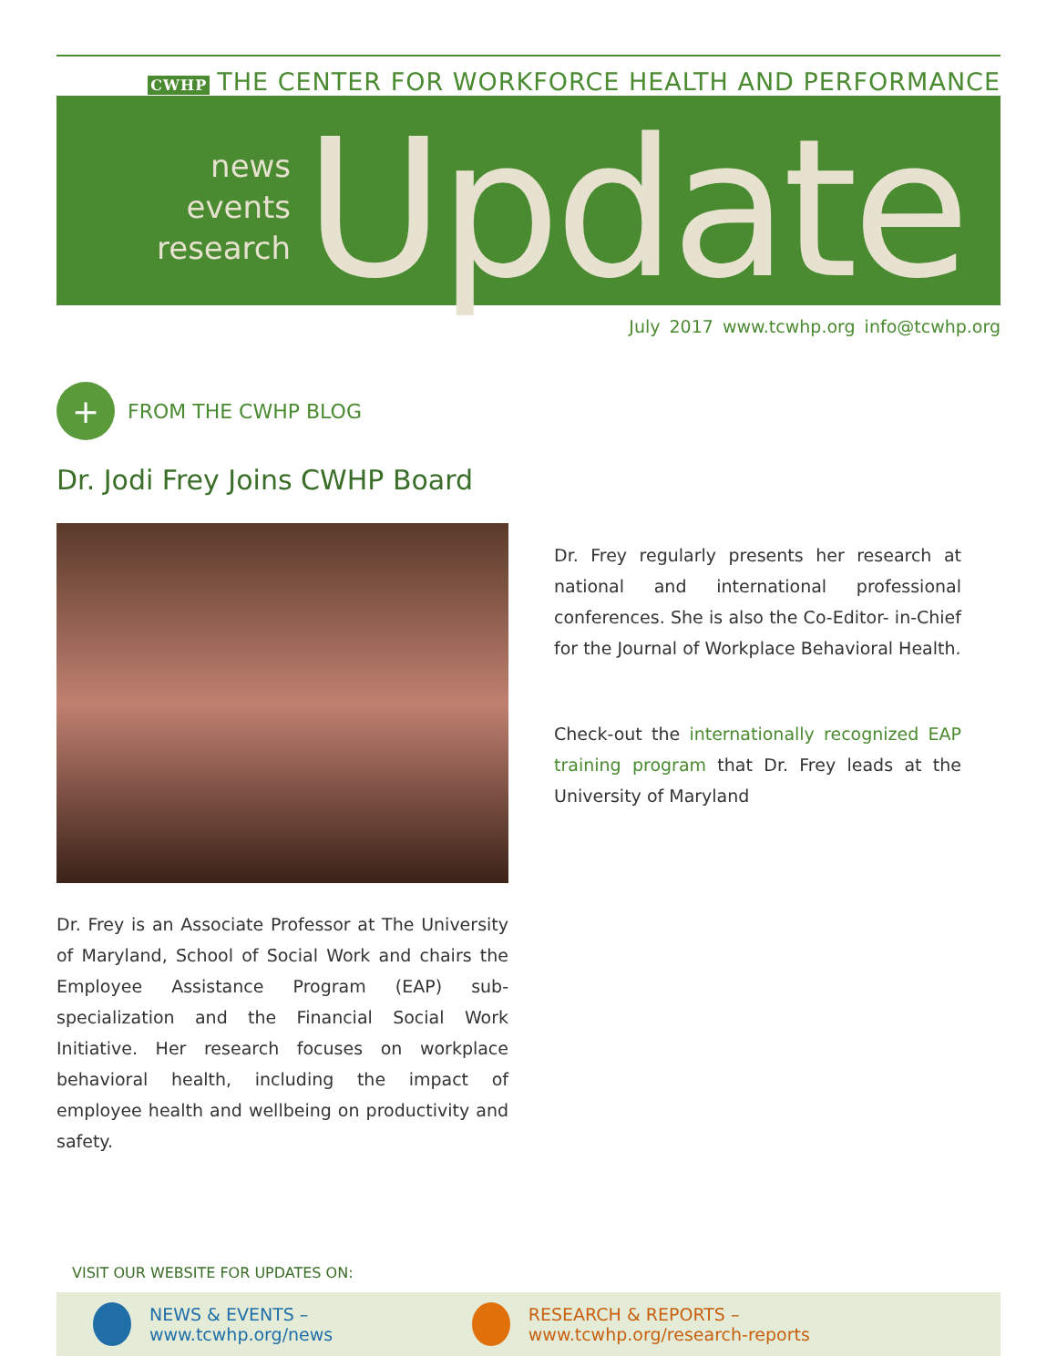CWHP THE CENTER FOR WORKFORCE HEALTH AND PERFORMANCE
news
events
research
Update
July 2017 www.tcwhp.org info@tcwhp.org
+
FROM THE CWHP BLOG
Dr. Jodi Frey Joins CWHP Board
Dr. Frey is an Associate Professor at The University of Maryland, School of Social Work and chairs the Employee Assistance Program (EAP) sub-specialization and the Financial Social Work Initiative. Her research focuses on workplace behavioral health, including the impact of employee health and wellbeing on productivity and safety.
Dr. Frey regularly presents her research at national and international professional conferences. She is also the Co-Editor- in-Chief for the Journal of Workplace Behavioral Health.
Check-out the internationally recognized EAP training program that Dr. Frey leads at the University of Maryland
VISIT OUR WEBSITE FOR UPDATES ON:
NEWS & EVENTS – www.tcwhp.org/news RESEARCH & REPORTS – www.tcwhp.org/research-reports